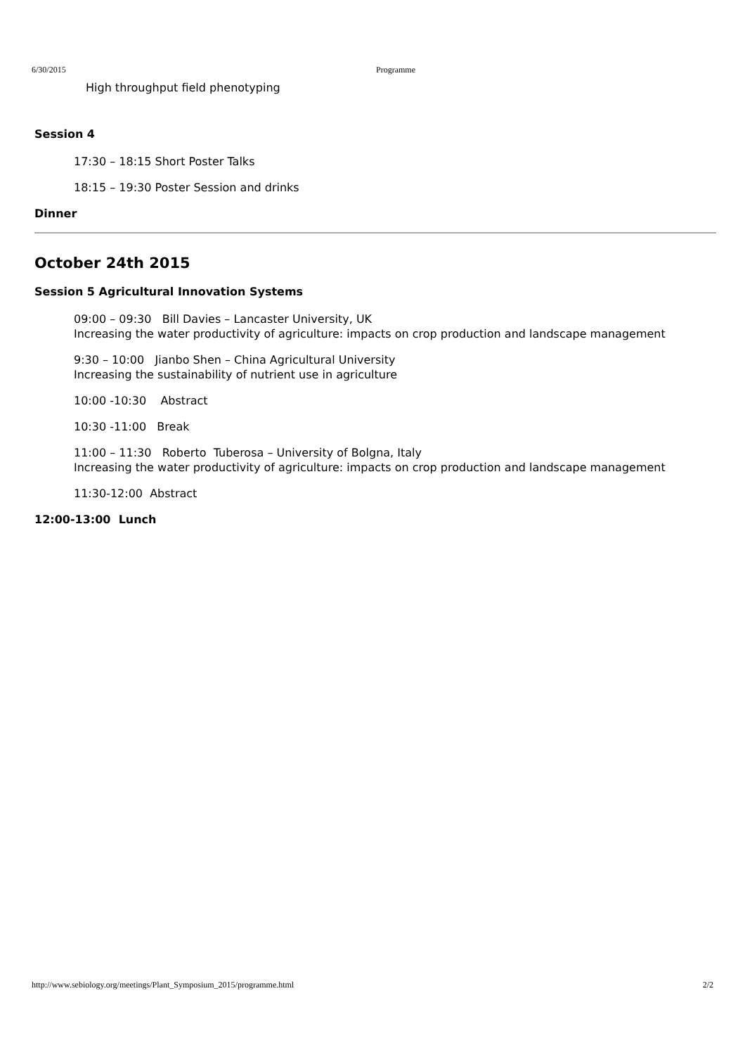6/30/2015 Programme
High throughput field phenotyping
Session 4
17:30 – 18:15 Short Poster Talks
18:15 – 19:30 Poster Session and drinks
Dinner
October 24th 2015
Session 5 Agricultural Innovation Systems
09:00 – 09:30 Bill Davies – Lancaster University, UK
Increasing the water productivity of agriculture: impacts on crop production and landscape management
9:30 – 10:00 Jianbo Shen – China Agricultural University
Increasing the sustainability of nutrient use in agriculture
10:00 -10:30 Abstract
10:30 -11:00 Break
11:00 – 11:30 Roberto Tuberosa – University of Bolgna, Italy
Increasing the water productivity of agriculture: impacts on crop production and landscape management
11:30-12:00 Abstract
12:00-13:00 Lunch
http://www.sebiology.org/meetings/Plant_Symposium_2015/programme.html 2/2